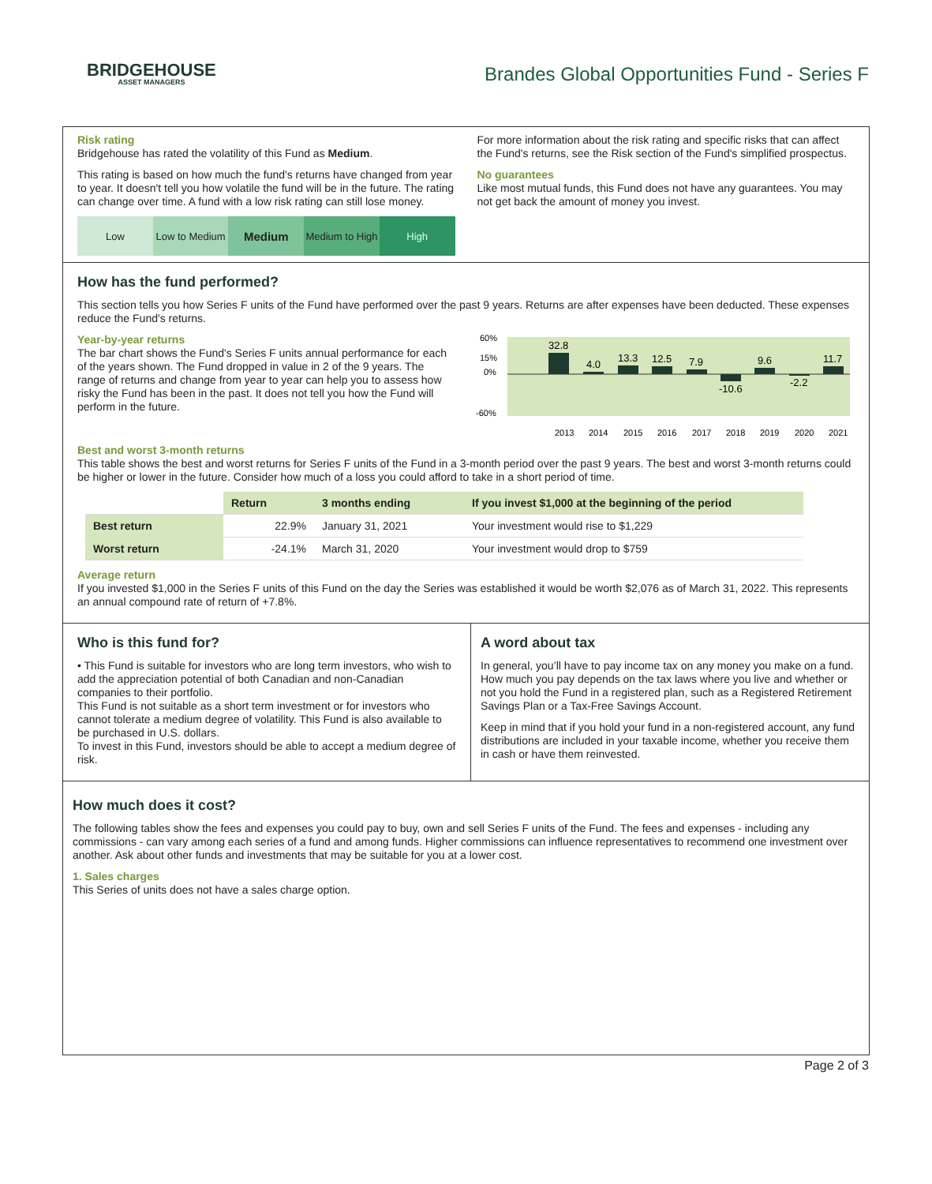BRIDGEHOUSE
ASSET MANAGERS
Brandes Global Opportunities Fund - Series F
Risk rating
Bridgehouse has rated the volatility of this Fund as Medium.
This rating is based on how much the fund's returns have changed from year to year. It doesn't tell you how volatile the fund will be in the future. The rating can change over time. A fund with a low risk rating can still lose money.
Low Low to Medium
Medium
Medium to High High
For more information about the risk rating and specific risks that can affect the Fund's returns, see the Risk section of the Fund's simplified prospectus.
No guarantees
Like most mutual funds, this Fund does not have any guarantees. You may not get back the amount of money you invest.
How has the fund performed?
This section tells you how Series F units of the Fund have performed over the past 9 years. Returns are after expenses have been deducted. These expenses reduce the Fund's returns.
Year-by-year returns
The bar chart shows the Fund's Series F units annual performance for each of the years shown. The Fund dropped in value in 2 of the 9 years. The range of returns and change from year to year can help you to assess how risky the Fund has been in the past. It does not tell you how the Fund will perform in the future.
60%
15%
0%
-60%
32.8
4.0
13.3
12.5
7.9
-10.6
9.6
-2.2
11.7
2013
2014
2015
2016
2017
2018
2019
2020
2021
Best and worst 3-month returns
This table shows the best and worst returns for Series F units of the Fund in a 3-month period over the past 9 years. The best and worst 3-month returns could be higher or lower in the future. Consider how much of a loss you could afford to take in a short period of time.
| | Return | 3 months ending | If you invest $1,000 at the beginning of the period |
| --- | --- | --- | --- |
| Best return | 22.9% | January 31, 2021 | Your investment would rise to $1,229 |
| Worst return | -24.1% | March 31, 2020 | Your investment would drop to $759 |
Average return
If you invested $1,000 in the Series F units of this Fund on the day the Series was established it would be worth $2,076 as of March 31, 2022. This represents an annual compound rate of return of +7.8%.
Who is this fund for?
• This Fund is suitable for investors who are long term investors, who wish to add the appreciation potential of both Canadian and non-Canadian companies to their portfolio.
This Fund is not suitable as a short term investment or for investors who cannot tolerate a medium degree of volatility. This Fund is also available to be purchased in U.S. dollars.
To invest in this Fund, investors should be able to accept a medium degree of risk.
A word about tax
In general, you’ll have to pay income tax on any money you make on a fund. How much you pay depends on the tax laws where you live and whether or not you hold the Fund in a registered plan, such as a Registered Retirement Savings Plan or a Tax-Free Savings Account.
Keep in mind that if you hold your fund in a non-registered account, any fund distributions are included in your taxable income, whether you receive them in cash or have them reinvested.
How much does it cost?
The following tables show the fees and expenses you could pay to buy, own and sell Series F units of the Fund. The fees and expenses - including any commissions - can vary among each series of a fund and among funds. Higher commissions can influence representatives to recommend one investment over another. Ask about other funds and investments that may be suitable for you at a lower cost.
1. Sales charges
This Series of units does not have a sales charge option.
Page 2 of 3